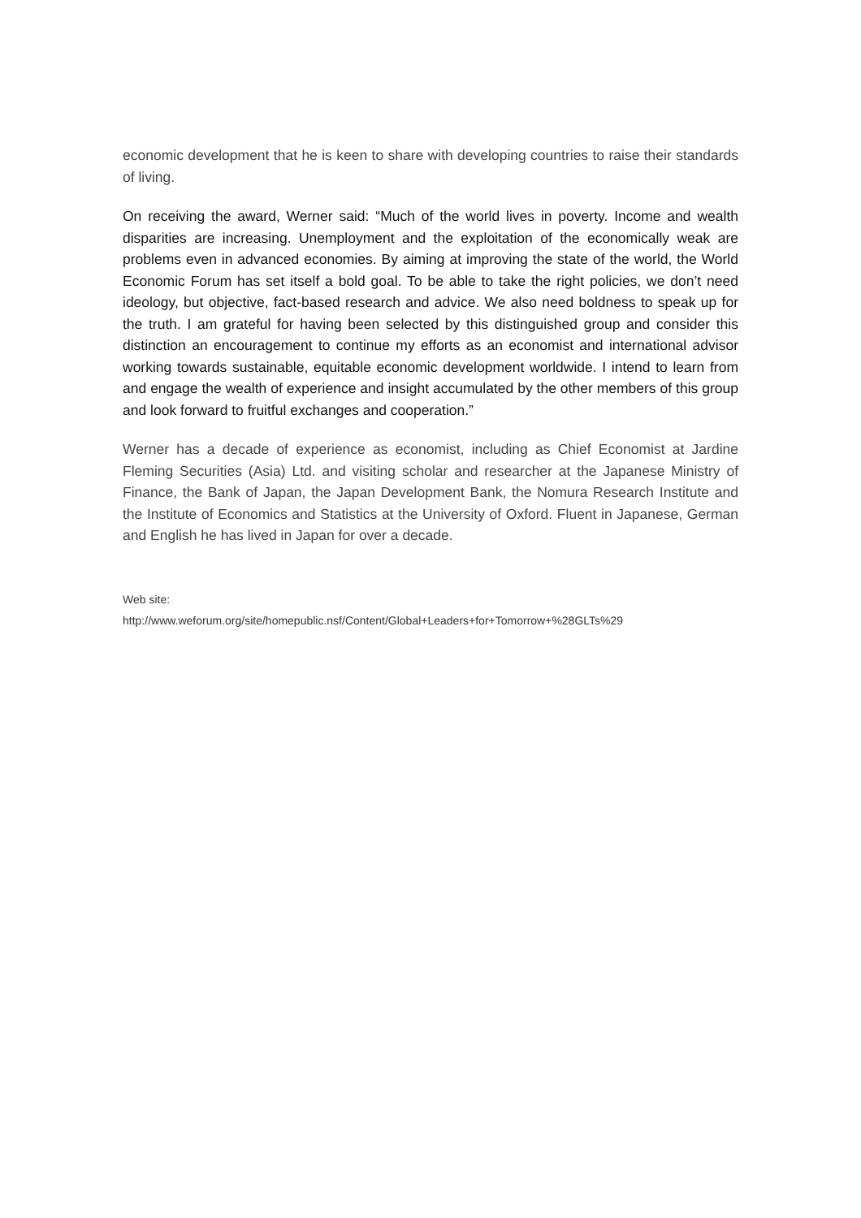economic development that he is keen to share with developing countries to raise their standards of living.
On receiving the award, Werner said: “Much of the world lives in poverty. Income and wealth disparities are increasing. Unemployment and the exploitation of the economically weak are problems even in advanced economies. By aiming at improving the state of the world, the World Economic Forum has set itself a bold goal. To be able to take the right policies, we don’t need ideology, but objective, fact-based research and advice. We also need boldness to speak up for the truth. I am grateful for having been selected by this distinguished group and consider this distinction an encouragement to continue my efforts as an economist and international advisor working towards sustainable, equitable economic development worldwide. I intend to learn from and engage the wealth of experience and insight accumulated by the other members of this group and look forward to fruitful exchanges and cooperation.”
Werner has a decade of experience as economist, including as Chief Economist at Jardine Fleming Securities (Asia) Ltd. and visiting scholar and researcher at the Japanese Ministry of Finance, the Bank of Japan, the Japan Development Bank, the Nomura Research Institute and the Institute of Economics and Statistics at the University of Oxford. Fluent in Japanese, German and English he has lived in Japan for over a decade.
Web site:
http://www.weforum.org/site/homepublic.nsf/Content/Global+Leaders+for+Tomorrow+%28GLTs%29